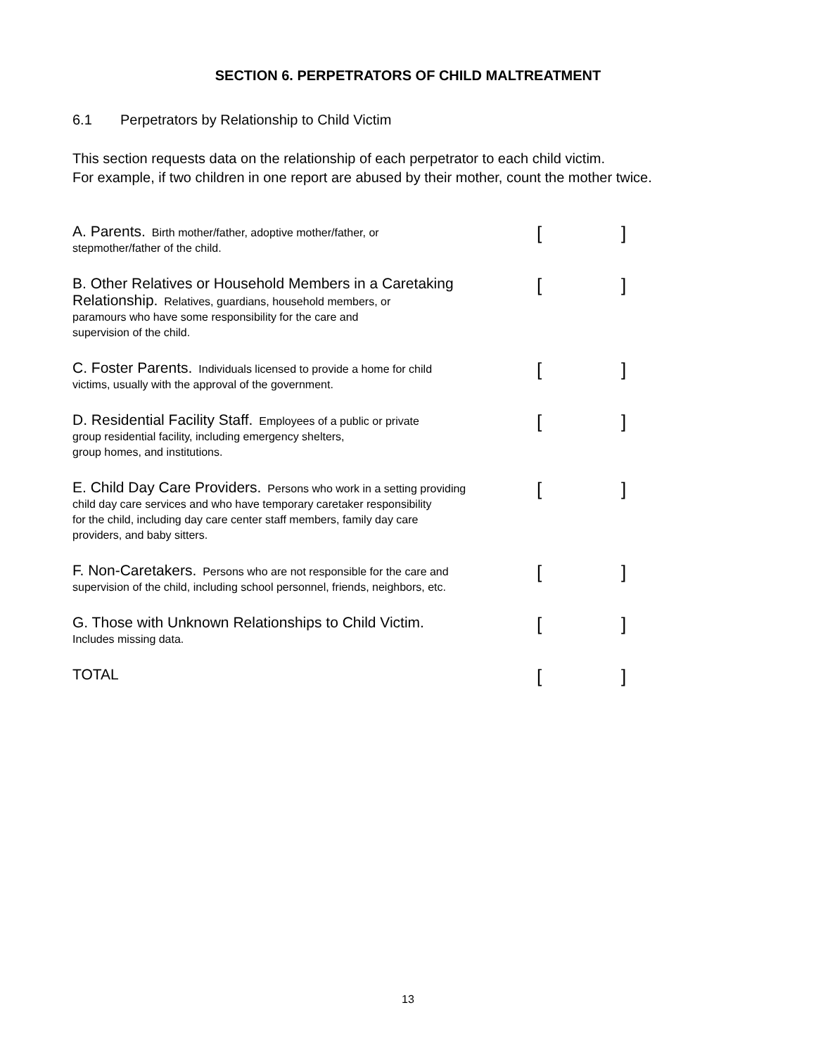SECTION 6. PERPETRATORS OF CHILD MALTREATMENT
6.1 Perpetrators by Relationship to Child Victim
This section requests data on the relationship of each perpetrator to each child victim.
For example, if two children in one report are abused by their mother, count the mother twice.
A. Parents. Birth mother/father, adoptive mother/father, or
stepmother/father of the child.
[ ]
B. Other Relatives or Household Members in a Caretaking
Relationship. Relatives, guardians, household members, or
paramours who have some responsibility for the care and
supervision of the child.
[ ]
C. Foster Parents. Individuals licensed to provide a home for child
victims, usually with the approval of the government.
[ ]
D. Residential Facility Staff. Employees of a public or private
group residential facility, including emergency shelters,
group homes, and institutions.
[ ]
E. Child Day Care Providers. Persons who work in a setting providing
child day care services and who have temporary caretaker responsibility
for the child, including day care center staff members, family day care
providers, and baby sitters.
[ ]
F. Non-Caretakers. Persons who are not responsible for the care and
supervision of the child, including school personnel, friends, neighbors, etc.
[ ]
G. Those with Unknown Relationships to Child Victim.
Includes missing data.
[ ]
TOTAL
[ ]
13